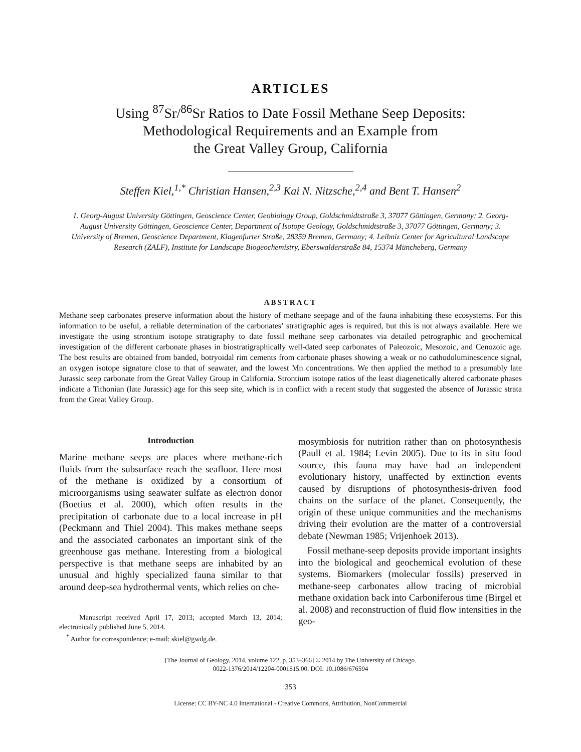ARTICLES
Using <sup>87</sup>Sr/<sup>86</sup>Sr Ratios to Date Fossil Methane Seep Deposits:
Methodological Requirements and an Example from
the Great Valley Group, California
Steffen Kiel,<sup>1,*</sup> Christian Hansen,<sup>2,3</sup> Kai N. Nitzsche,<sup>2,4</sup> and Bent T. Hansen<sup>2</sup>
1. Georg-August University Göttingen, Geoscience Center, Geobiology Group, Goldschmidtstraße 3, 37077 Göttingen, Germany; 2. Georg-August University Göttingen, Geoscience Center, Department of Isotope Geology, Goldschmidtstraße 3, 37077 Göttingen, Germany; 3. University of Bremen, Geoscience Department, Klagenfurter Straße, 28359 Bremen, Germany; 4. Leibniz Center for Agricultural Landscape Research (ZALF), Institute for Landscape Biogeochemistry, Eberswalderstraße 84, 15374 Müncheberg, Germany
ABSTRACT
Methane seep carbonates preserve information about the history of methane seepage and of the fauna inhabiting these ecosystems. For this information to be useful, a reliable determination of the carbonates’ stratigraphic ages is required, but this is not always available. Here we investigate the using strontium isotope stratigraphy to date fossil methane seep carbonates via detailed petrographic and geochemical investigation of the different carbonate phases in biostratigraphically well-dated seep carbonates of Paleozoic, Mesozoic, and Cenozoic age. The best results are obtained from banded, botryoidal rim cements from carbonate phases showing a weak or no cathodoluminescence signal, an oxygen isotope signature close to that of seawater, and the lowest Mn concentrations. We then applied the method to a presumably late Jurassic seep carbonate from the Great Valley Group in California. Strontium isotope ratios of the least diagenetically altered carbonate phases indicate a Tithonian (late Jurassic) age for this seep site, which is in conflict with a recent study that suggested the absence of Jurassic strata from the Great Valley Group.
Introduction
Marine methane seeps are places where methane-rich fluids from the subsurface reach the seafloor. Here most of the methane is oxidized by a consortium of microorganisms using seawater sulfate as electron donor (Boetius et al. 2000), which often results in the precipitation of carbonate due to a local increase in pH (Peckmann and Thiel 2004). This makes methane seeps and the associated carbonates an important sink of the greenhouse gas methane. Interesting from a biological perspective is that methane seeps are inhabited by an unusual and highly specialized fauna similar to that around deep-sea hydrothermal vents, which relies on che-
Manuscript received April 17, 2013; accepted March 13, 2014; electronically published June 5, 2014.
<sup>*</sup> Author for correspondence; e-mail: skiel@gwdg.de.
mosymbiosis for nutrition rather than on photosynthesis (Paull et al. 1984; Levin 2005). Due to its in situ food source, this fauna may have had an independent evolutionary history, unaffected by extinction events caused by disruptions of photosynthesis-driven food chains on the surface of the planet. Consequently, the origin of these unique communities and the mechanisms driving their evolution are the matter of a controversial debate (Newman 1985; Vrijenhoek 2013).
Fossil methane-seep deposits provide important insights into the biological and geochemical evolution of these systems. Biomarkers (molecular fossils) preserved in methane-seep carbonates allow tracing of microbial methane oxidation back into Carboniferous time (Birgel et al. 2008) and reconstruction of fluid flow intensities in the geo-
[The Journal of Geology, 2014, volume 122, p. 353–366] © 2014 by The University of Chicago.
0022-1376/2014/12204-0001$15.00. DOI: 10.1086/676594
353
License: CC BY-NC 4.0 International - Creative Commons, Attribution, NonCommercial